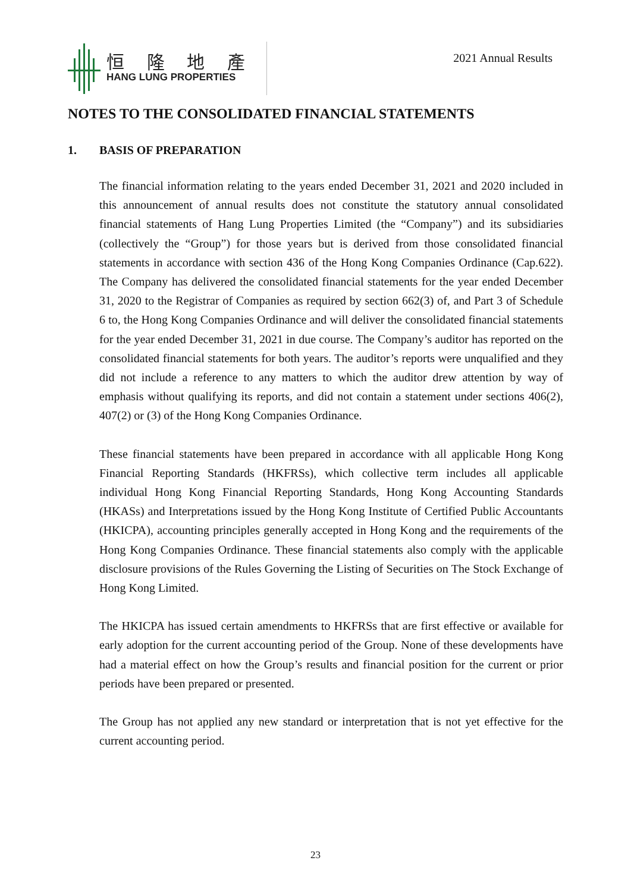恒 隆 地 產
HANG LUNG PROPERTIES
2021 Annual Results
NOTES TO THE CONSOLIDATED FINANCIAL STATEMENTS
1. BASIS OF PREPARATION
The financial information relating to the years ended December 31, 2021 and 2020 included in this announcement of annual results does not constitute the statutory annual consolidated financial statements of Hang Lung Properties Limited (the “Company”) and its subsidiaries (collectively the “Group”) for those years but is derived from those consolidated financial statements in accordance with section 436 of the Hong Kong Companies Ordinance (Cap.622). The Company has delivered the consolidated financial statements for the year ended December 31, 2020 to the Registrar of Companies as required by section 662(3) of, and Part 3 of Schedule 6 to, the Hong Kong Companies Ordinance and will deliver the consolidated financial statements for the year ended December 31, 2021 in due course. The Company’s auditor has reported on the consolidated financial statements for both years. The auditor’s reports were unqualified and they did not include a reference to any matters to which the auditor drew attention by way of emphasis without qualifying its reports, and did not contain a statement under sections 406(2), 407(2) or (3) of the Hong Kong Companies Ordinance.
These financial statements have been prepared in accordance with all applicable Hong Kong Financial Reporting Standards (HKFRSs), which collective term includes all applicable individual Hong Kong Financial Reporting Standards, Hong Kong Accounting Standards (HKASs) and Interpretations issued by the Hong Kong Institute of Certified Public Accountants (HKICPA), accounting principles generally accepted in Hong Kong and the requirements of the Hong Kong Companies Ordinance. These financial statements also comply with the applicable disclosure provisions of the Rules Governing the Listing of Securities on The Stock Exchange of Hong Kong Limited.
The HKICPA has issued certain amendments to HKFRSs that are first effective or available for early adoption for the current accounting period of the Group. None of these developments have had a material effect on how the Group’s results and financial position for the current or prior periods have been prepared or presented.
The Group has not applied any new standard or interpretation that is not yet effective for the current accounting period.
23